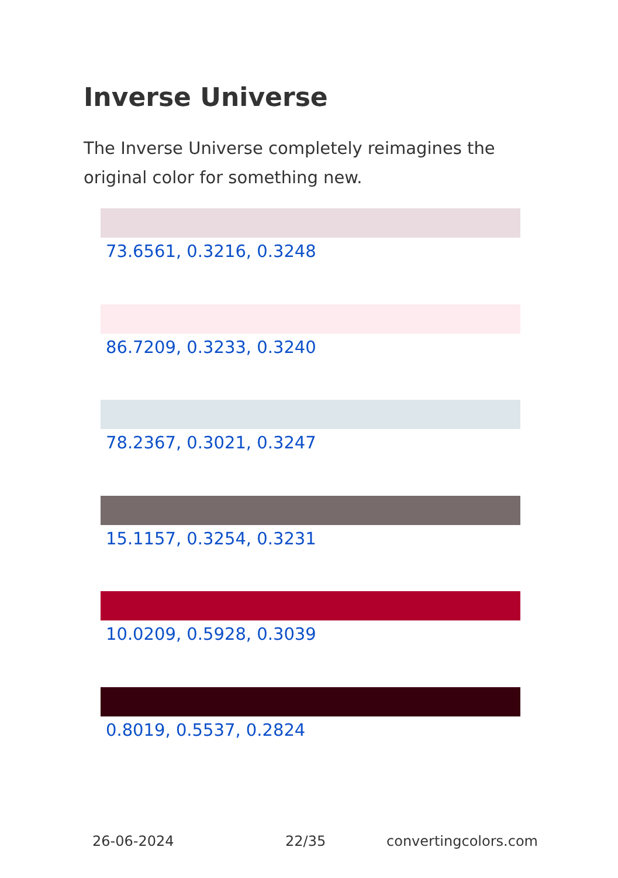Inverse Universe
The Inverse Universe completely reimagines the original color for something new.
73.6561, 0.3216, 0.3248
86.7209, 0.3233, 0.3240
78.2367, 0.3021, 0.3247
15.1157, 0.3254, 0.3231
10.0209, 0.5928, 0.3039
0.8019, 0.5537, 0.2824
26-06-2024 22/35 convertingcolors.com